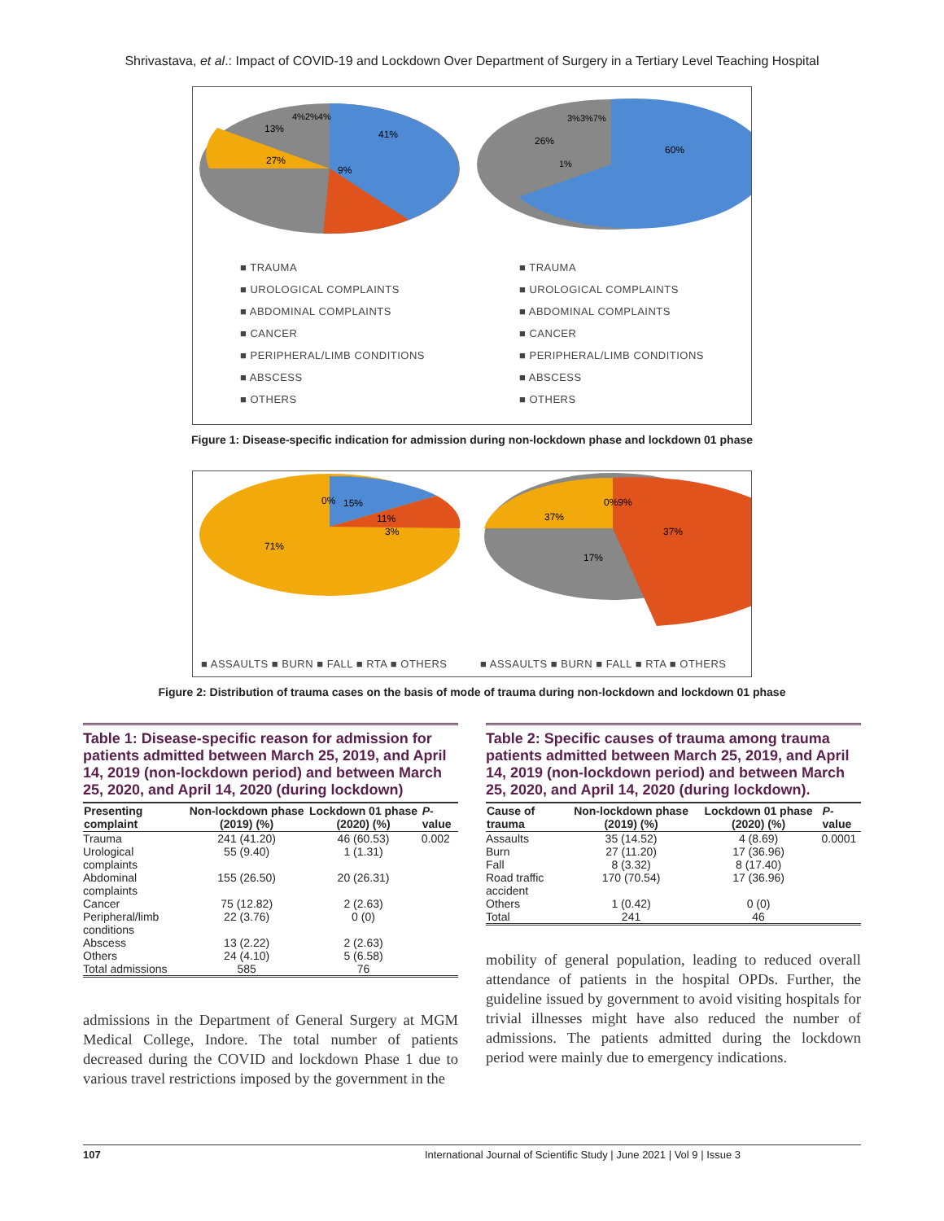Shrivastava, et al.: Impact of COVID-19 and Lockdown Over Department of Surgery in a Tertiary Level Teaching Hospital
41%
9%
27%
13%
4%2%4%
60%
26%
1%
3%3%7%
■ TRAUMA
■ UROLOGICAL COMPLAINTS
■ ABDOMINAL COMPLAINTS
■ CANCER
■ PERIPHERAL/LIMB CONDITIONS
■ ABSCESS
■ OTHERS
■ TRAUMA
■ UROLOGICAL COMPLAINTS
■ ABDOMINAL COMPLAINTS
■ CANCER
■ PERIPHERAL/LIMB CONDITIONS
■ ABSCESS
■ OTHERS
Figure 1: Disease-specific indication for admission during non-lockdown phase and lockdown 01 phase
0%
15%
11%
3%
71%
0%9%
37%
37%
17%
■ ASSAULTS ■ BURN ■ FALL ■ RTA ■ OTHERS
■ ASSAULTS ■ BURN ■ FALL ■ RTA ■ OTHERS
Figure 2: Distribution of trauma cases on the basis of mode of trauma during non-lockdown and lockdown 01 phase
Table 1: Disease-specific reason for admission for patients admitted between March 25, 2019, and April 14, 2019 (non-lockdown period) and between March 25, 2020, and April 14, 2020 (during lockdown)
| Presenting complaint | Non-lockdown phase (2019) (%) | Lockdown 01 phase (2020) (%) | P -value |
| --- | --- | --- | --- |
| Trauma | 241 (41.20) | 46 (60.53) | 0.002 |
| Urological complaints | 55 (9.40) | 1 (1.31) | |
| Abdominal complaints | 155 (26.50) | 20 (26.31) | |
| Cancer | 75 (12.82) | 2 (2.63) | |
| Peripheral/limb conditions | 22 (3.76) | 0 (0) | |
| Abscess | 13 (2.22) | 2 (2.63) | |
| Others | 24 (4.10) | 5 (6.58) | |
| Total admissions | 585 | 76 | |
admissions in the Department of General Surgery at MGM Medical College, Indore. The total number of patients decreased during the COVID and lockdown Phase 1 due to various travel restrictions imposed by the government in the
Table 2: Specific causes of trauma among trauma patients admitted between March 25, 2019, and April 14, 2019 (non-lockdown period) and between March 25, 2020, and April 14, 2020 (during lockdown).
| Cause of trauma | Non-lockdown phase (2019) (%) | Lockdown 01 phase (2020) (%) | P -value |
| --- | --- | --- | --- |
| Assaults | 35 (14.52) | 4 (8.69) | 0.0001 |
| Burn | 27 (11.20) | 17 (36.96) | |
| Fall | 8 (3.32) | 8 (17.40) | |
| Road traffic accident | 170 (70.54) | 17 (36.96) | |
| Others | 1 (0.42) | 0 (0) | |
| Total | 241 | 46 | |
mobility of general population, leading to reduced overall attendance of patients in the hospital OPDs. Further, the guideline issued by government to avoid visiting hospitals for trivial illnesses might have also reduced the number of admissions. The patients admitted during the lockdown period were mainly due to emergency indications.
107 International Journal of Scientific Study | June 2021 | Vol 9 | Issue 3